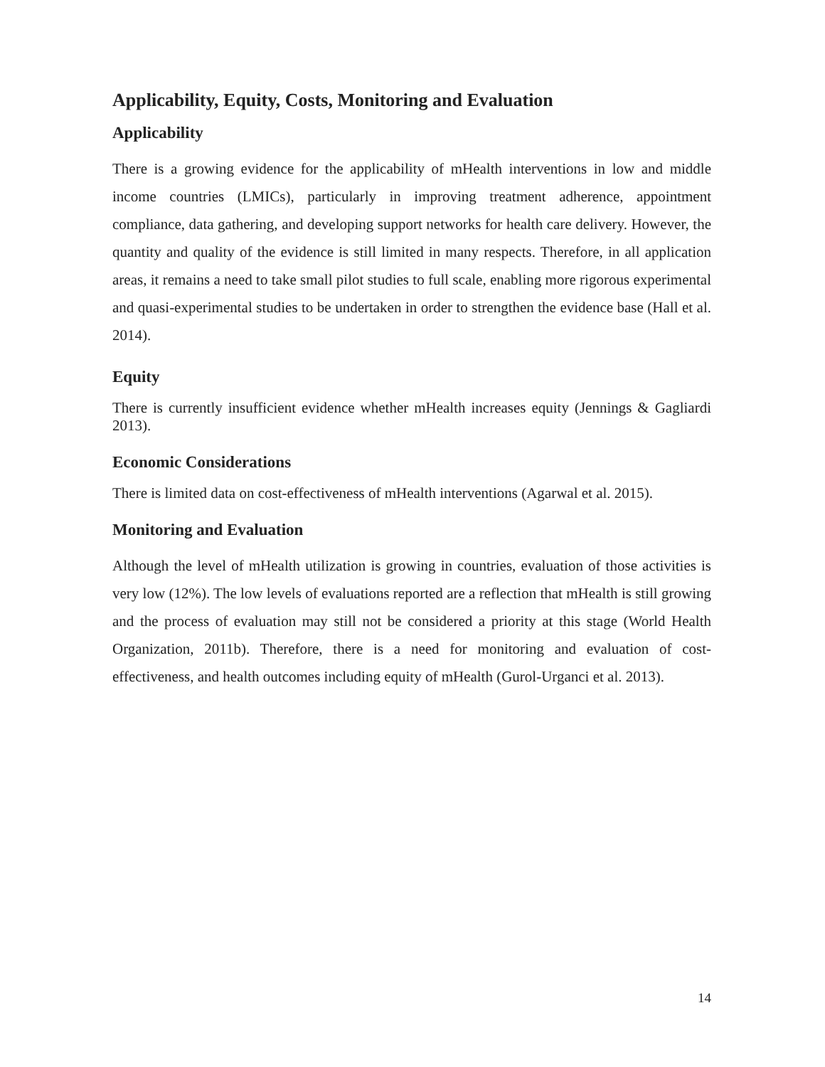Applicability, Equity, Costs, Monitoring and Evaluation
Applicability
There is a growing evidence for the applicability of mHealth interventions in low and middle income countries (LMICs), particularly in improving treatment adherence, appointment compliance, data gathering, and developing support networks for health care delivery. However, the quantity and quality of the evidence is still limited in many respects. Therefore, in all application areas, it remains a need to take small pilot studies to full scale, enabling more rigorous experimental and quasi-experimental studies to be undertaken in order to strengthen the evidence base (Hall et al. 2014).
Equity
There is currently insufficient evidence whether mHealth increases equity (Jennings & Gagliardi 2013).
Economic Considerations
There is limited data on cost-effectiveness of mHealth interventions (Agarwal et al. 2015).
Monitoring and Evaluation
Although the level of mHealth utilization is growing in countries, evaluation of those activities is very low (12%). The low levels of evaluations reported are a reflection that mHealth is still growing and the process of evaluation may still not be considered a priority at this stage (World Health Organization, 2011b). Therefore, there is a need for monitoring and evaluation of cost-effectiveness, and health outcomes including equity of mHealth (Gurol-Urganci et al. 2013).
14